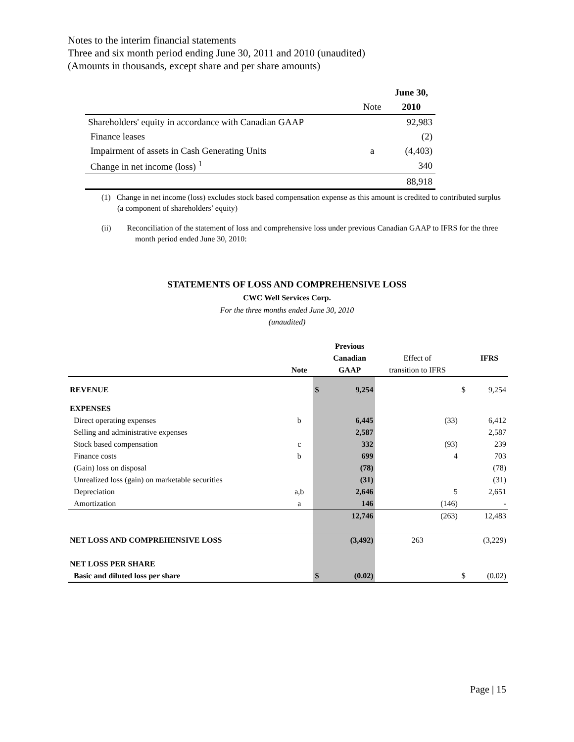Notes to the interim financial statements
Three and six month period ending June 30, 2011 and 2010 (unaudited)
(Amounts in thousands, except share and per share amounts)
| | | June 30, |
| | Note | 2010 |
| Shareholders' equity in accordance with Canadian GAAP | | 92,983 |
| Finance leases | | (2) |
| Impairment of assets in Cash Generating Units | a | (4,403) |
| Change in net income (loss) <sup>1</sup> | | 340 |
| | | 88,918 |
(1) Change in net income (loss) excludes stock based compensation expense as this amount is credited to contributed surplus (a component of shareholders’ equity)
(ii) Reconciliation of the statement of loss and comprehensive loss under previous Canadian GAAP to IFRS for the three month period ended June 30, 2010:
STATEMENTS OF LOSS AND COMPREHENSIVE LOSS
CWC Well Services Corp.
For the three months ended June 30, 2010
(unaudited)
| | | | Previous | | | |
| | | | Canadian | Effect of | | IFRS |
| | Note | | GAAP | transition to IFRS | | |
| REVENUE | | $ | 9,254 | | $ | 9,254 |
| EXPENSES | | | | | | |
| Direct operating expenses | b | | 6,445 | (33) | | 6,412 |
| Selling and administrative expenses | | | 2,587 | | | 2,587 |
| Stock based compensation | c | | 332 | (93) | | 239 |
| Finance costs | b | | 699 | 4 | | 703 |
| (Gain) loss on disposal | | | (78) | | | (78) |
| Unrealized loss (gain) on marketable securities | | | (31) | | | (31) |
| Depreciation | a,b | | 2,646 | 5 | | 2,651 |
| Amortization | a | | 146 | (146) | | - |
| | | | 12,746 | (263) | | 12,483 |
| NET LOSS AND COMPREHENSIVE LOSS | | | (3,492) | 263 | | (3,229) |
| NET LOSS PER SHARE | | | | | | |
| Basic and diluted loss per share | | $ | (0.02) | | $ | (0.02) |
Page | 15